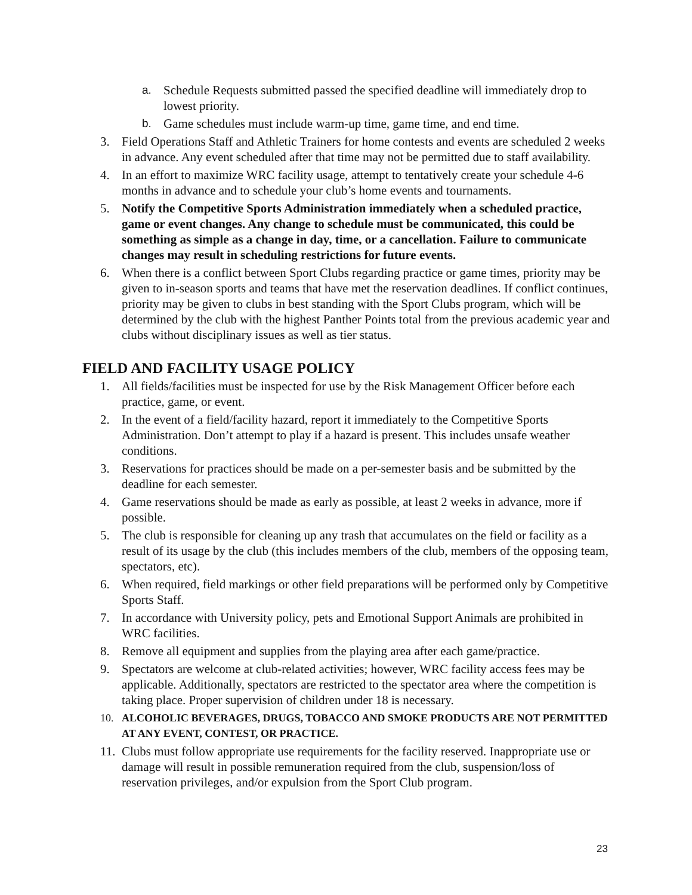a. Schedule Requests submitted passed the specified deadline will immediately drop to lowest priority.
b. Game schedules must include warm-up time, game time, and end time.
3. Field Operations Staff and Athletic Trainers for home contests and events are scheduled 2 weeks in advance. Any event scheduled after that time may not be permitted due to staff availability.
4. In an effort to maximize WRC facility usage, attempt to tentatively create your schedule 4-6 months in advance and to schedule your club’s home events and tournaments.
5. Notify the Competitive Sports Administration immediately when a scheduled practice, game or event changes. Any change to schedule must be communicated, this could be something as simple as a change in day, time, or a cancellation. Failure to communicate changes may result in scheduling restrictions for future events.
6. When there is a conflict between Sport Clubs regarding practice or game times, priority may be given to in-season sports and teams that have met the reservation deadlines. If conflict continues, priority may be given to clubs in best standing with the Sport Clubs program, which will be determined by the club with the highest Panther Points total from the previous academic year and clubs without disciplinary issues as well as tier status.
FIELD AND FACILITY USAGE POLICY
1. All fields/facilities must be inspected for use by the Risk Management Officer before each practice, game, or event.
2. In the event of a field/facility hazard, report it immediately to the Competitive Sports Administration. Don’t attempt to play if a hazard is present. This includes unsafe weather conditions.
3. Reservations for practices should be made on a per-semester basis and be submitted by the deadline for each semester.
4. Game reservations should be made as early as possible, at least 2 weeks in advance, more if possible.
5. The club is responsible for cleaning up any trash that accumulates on the field or facility as a result of its usage by the club (this includes members of the club, members of the opposing team, spectators, etc).
6. When required, field markings or other field preparations will be performed only by Competitive Sports Staff.
7. In accordance with University policy, pets and Emotional Support Animals are prohibited in WRC facilities.
8. Remove all equipment and supplies from the playing area after each game/practice.
9. Spectators are welcome at club-related activities; however, WRC facility access fees may be applicable. Additionally, spectators are restricted to the spectator area where the competition is taking place. Proper supervision of children under 18 is necessary.
10. ALCOHOLIC BEVERAGES, DRUGS, TOBACCO AND SMOKE PRODUCTS ARE NOT PERMITTED AT ANY EVENT, CONTEST, OR PRACTICE.
11. Clubs must follow appropriate use requirements for the facility reserved. Inappropriate use or damage will result in possible remuneration required from the club, suspension/loss of reservation privileges, and/or expulsion from the Sport Club program.
23